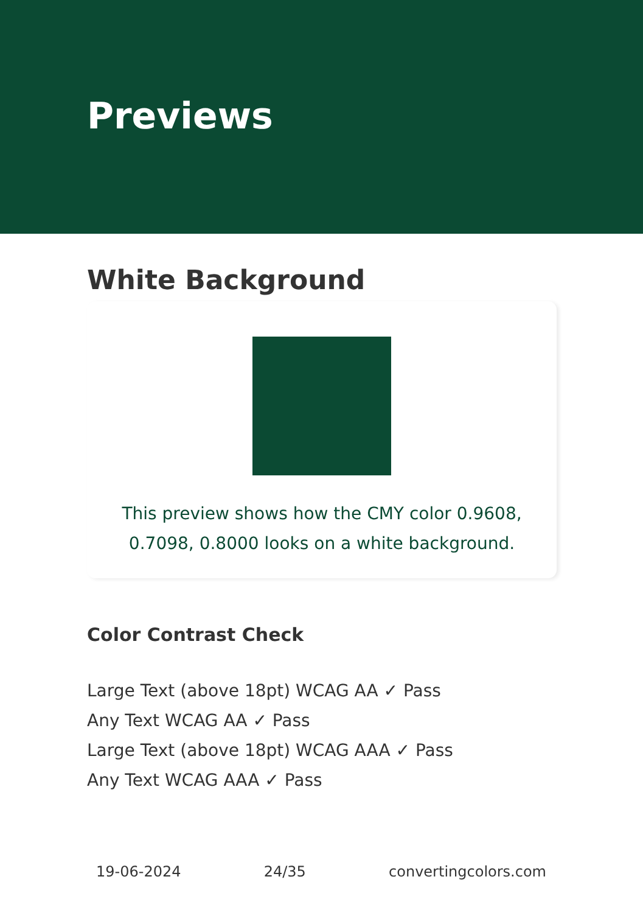Previews
White Background
This preview shows how the CMY color 0.9608, 0.7098, 0.8000 looks on a white background.
Color Contrast Check
Large Text (above 18pt) WCAG AA ✓ Pass
Any Text WCAG AA ✓ Pass
Large Text (above 18pt) WCAG AAA ✓ Pass
Any Text WCAG AAA ✓ Pass
19-06-2024 24/35 convertingcolors.com